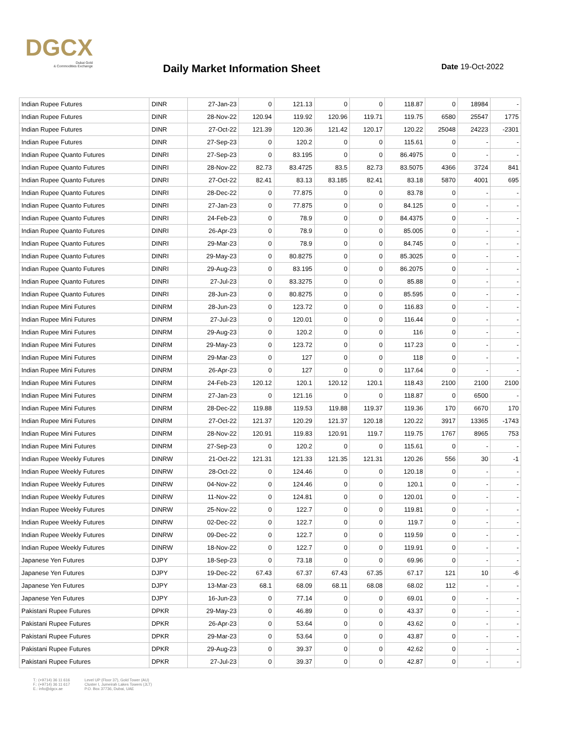DGCX
Dubai Gold
& Commodities Exchange
Daily Market Information Sheet Date 19-Oct-2022
| Indian Rupee Futures | DINR | 27-Jan-23 | 0 | 121.13 | 0 | 0 | 118.87 | 0 | 18984 | - |
| Indian Rupee Futures | DINR | 28-Nov-22 | 120.94 | 119.92 | 120.96 | 119.71 | 119.75 | 6580 | 25547 | 1775 |
| Indian Rupee Futures | DINR | 27-Oct-22 | 121.39 | 120.36 | 121.42 | 120.17 | 120.22 | 25048 | 24223 | -2301 |
| Indian Rupee Futures | DINR | 27-Sep-23 | 0 | 120.2 | 0 | 0 | 115.61 | 0 | - | - |
| Indian Rupee Quanto Futures | DINRI | 27-Sep-23 | 0 | 83.195 | 0 | 0 | 86.4975 | 0 | - | - |
| Indian Rupee Quanto Futures | DINRI | 28-Nov-22 | 82.73 | 83.4725 | 83.5 | 82.73 | 83.5075 | 4366 | 3724 | 841 |
| Indian Rupee Quanto Futures | DINRI | 27-Oct-22 | 82.41 | 83.13 | 83.185 | 82.41 | 83.18 | 5870 | 4001 | 695 |
| Indian Rupee Quanto Futures | DINRI | 28-Dec-22 | 0 | 77.875 | 0 | 0 | 83.78 | 0 | - | - |
| Indian Rupee Quanto Futures | DINRI | 27-Jan-23 | 0 | 77.875 | 0 | 0 | 84.125 | 0 | - | - |
| Indian Rupee Quanto Futures | DINRI | 24-Feb-23 | 0 | 78.9 | 0 | 0 | 84.4375 | 0 | - | - |
| Indian Rupee Quanto Futures | DINRI | 26-Apr-23 | 0 | 78.9 | 0 | 0 | 85.005 | 0 | - | - |
| Indian Rupee Quanto Futures | DINRI | 29-Mar-23 | 0 | 78.9 | 0 | 0 | 84.745 | 0 | - | - |
| Indian Rupee Quanto Futures | DINRI | 29-May-23 | 0 | 80.8275 | 0 | 0 | 85.3025 | 0 | - | - |
| Indian Rupee Quanto Futures | DINRI | 29-Aug-23 | 0 | 83.195 | 0 | 0 | 86.2075 | 0 | - | - |
| Indian Rupee Quanto Futures | DINRI | 27-Jul-23 | 0 | 83.3275 | 0 | 0 | 85.88 | 0 | - | - |
| Indian Rupee Quanto Futures | DINRI | 28-Jun-23 | 0 | 80.8275 | 0 | 0 | 85.595 | 0 | - | - |
| Indian Rupee Mini Futures | DINRM | 28-Jun-23 | 0 | 123.72 | 0 | 0 | 116.83 | 0 | - | - |
| Indian Rupee Mini Futures | DINRM | 27-Jul-23 | 0 | 120.01 | 0 | 0 | 116.44 | 0 | - | - |
| Indian Rupee Mini Futures | DINRM | 29-Aug-23 | 0 | 120.2 | 0 | 0 | 116 | 0 | - | - |
| Indian Rupee Mini Futures | DINRM | 29-May-23 | 0 | 123.72 | 0 | 0 | 117.23 | 0 | - | - |
| Indian Rupee Mini Futures | DINRM | 29-Mar-23 | 0 | 127 | 0 | 0 | 118 | 0 | - | - |
| Indian Rupee Mini Futures | DINRM | 26-Apr-23 | 0 | 127 | 0 | 0 | 117.64 | 0 | - | - |
| Indian Rupee Mini Futures | DINRM | 24-Feb-23 | 120.12 | 120.1 | 120.12 | 120.1 | 118.43 | 2100 | 2100 | 2100 |
| Indian Rupee Mini Futures | DINRM | 27-Jan-23 | 0 | 121.16 | 0 | 0 | 118.87 | 0 | 6500 | - |
| Indian Rupee Mini Futures | DINRM | 28-Dec-22 | 119.88 | 119.53 | 119.88 | 119.37 | 119.36 | 170 | 6670 | 170 |
| Indian Rupee Mini Futures | DINRM | 27-Oct-22 | 121.37 | 120.29 | 121.37 | 120.18 | 120.22 | 3917 | 13365 | -1743 |
| Indian Rupee Mini Futures | DINRM | 28-Nov-22 | 120.91 | 119.83 | 120.91 | 119.7 | 119.75 | 1767 | 8965 | 753 |
| Indian Rupee Mini Futures | DINRM | 27-Sep-23 | 0 | 120.2 | 0 | 0 | 115.61 | 0 | - | - |
| Indian Rupee Weekly Futures | DINRW | 21-Oct-22 | 121.31 | 121.33 | 121.35 | 121.31 | 120.26 | 556 | 30 | -1 |
| Indian Rupee Weekly Futures | DINRW | 28-Oct-22 | 0 | 124.46 | 0 | 0 | 120.18 | 0 | - | - |
| Indian Rupee Weekly Futures | DINRW | 04-Nov-22 | 0 | 124.46 | 0 | 0 | 120.1 | 0 | - | - |
| Indian Rupee Weekly Futures | DINRW | 11-Nov-22 | 0 | 124.81 | 0 | 0 | 120.01 | 0 | - | - |
| Indian Rupee Weekly Futures | DINRW | 25-Nov-22 | 0 | 122.7 | 0 | 0 | 119.81 | 0 | - | - |
| Indian Rupee Weekly Futures | DINRW | 02-Dec-22 | 0 | 122.7 | 0 | 0 | 119.7 | 0 | - | - |
| Indian Rupee Weekly Futures | DINRW | 09-Dec-22 | 0 | 122.7 | 0 | 0 | 119.59 | 0 | - | - |
| Indian Rupee Weekly Futures | DINRW | 18-Nov-22 | 0 | 122.7 | 0 | 0 | 119.91 | 0 | - | - |
| Japanese Yen Futures | DJPY | 18-Sep-23 | 0 | 73.18 | 0 | 0 | 69.96 | 0 | - | - |
| Japanese Yen Futures | DJPY | 19-Dec-22 | 67.43 | 67.37 | 67.43 | 67.35 | 67.17 | 121 | 10 | -6 |
| Japanese Yen Futures | DJPY | 13-Mar-23 | 68.1 | 68.09 | 68.11 | 68.08 | 68.02 | 112 | - | - |
| Japanese Yen Futures | DJPY | 16-Jun-23 | 0 | 77.14 | 0 | 0 | 69.01 | 0 | - | - |
| Pakistani Rupee Futures | DPKR | 29-May-23 | 0 | 46.89 | 0 | 0 | 43.37 | 0 | - | - |
| Pakistani Rupee Futures | DPKR | 26-Apr-23 | 0 | 53.64 | 0 | 0 | 43.62 | 0 | - | - |
| Pakistani Rupee Futures | DPKR | 29-Mar-23 | 0 | 53.64 | 0 | 0 | 43.87 | 0 | - | - |
| Pakistani Rupee Futures | DPKR | 29-Aug-23 | 0 | 39.37 | 0 | 0 | 42.62 | 0 | - | - |
| Pakistani Rupee Futures | DPKR | 27-Jul-23 | 0 | 39.37 | 0 | 0 | 42.87 | 0 | - | - |
T.: (+9714) 36 11 616
F.: (+9714) 36 11 617
E.: info@dgcx.ae
Level UP (Floor 37), Gold Tower (AU)
Cluster I, Jumeirah Lakes Towers (JLT)
P.O. Box 37736, Dubai, UAE